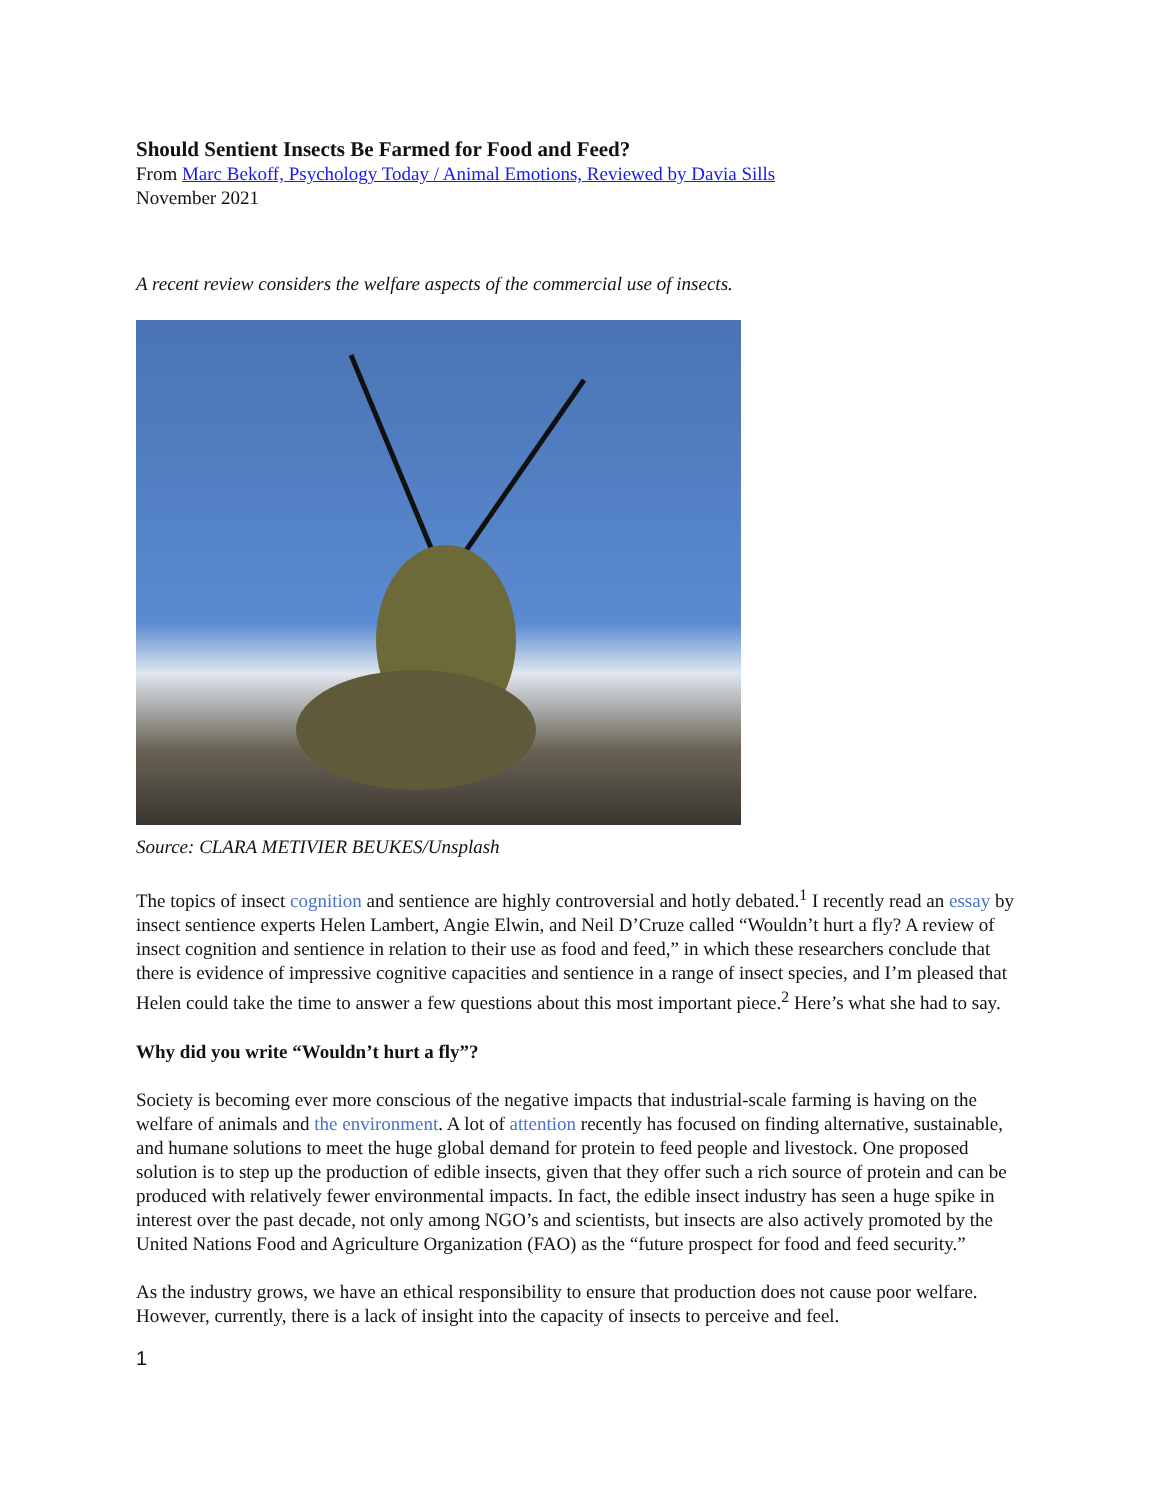Should Sentient Insects Be Farmed for Food and Feed?
From Marc Bekoff, Psychology Today / Animal Emotions, Reviewed by Davia Sills
November 2021
A recent review considers the welfare aspects of the commercial use of insects.
Source: CLARA METIVIER BEUKES/Unsplash
The topics of insect cognition and sentience are highly controversial and hotly debated.<sup>1</sup> I recently read an essay by insect sentience experts Helen Lambert, Angie Elwin, and Neil D’Cruze called “Wouldn’t hurt a fly? A review of insect cognition and sentience in relation to their use as food and feed,” in which these researchers conclude that there is evidence of impressive cognitive capacities and sentience in a range of insect species, and I’m pleased that Helen could take the time to answer a few questions about this most important piece.<sup>2</sup> Here’s what she had to say.
Why did you write “Wouldn’t hurt a fly”?
Society is becoming ever more conscious of the negative impacts that industrial-scale farming is having on the welfare of animals and the environment. A lot of attention recently has focused on finding alternative, sustainable, and humane solutions to meet the huge global demand for protein to feed people and livestock. One proposed solution is to step up the production of edible insects, given that they offer such a rich source of protein and can be produced with relatively fewer environmental impacts. In fact, the edible insect industry has seen a huge spike in interest over the past decade, not only among NGO’s and scientists, but insects are also actively promoted by the United Nations Food and Agriculture Organization (FAO) as the “future prospect for food and feed security.”
As the industry grows, we have an ethical responsibility to ensure that production does not cause poor welfare. However, currently, there is a lack of insight into the capacity of insects to perceive and feel.
1